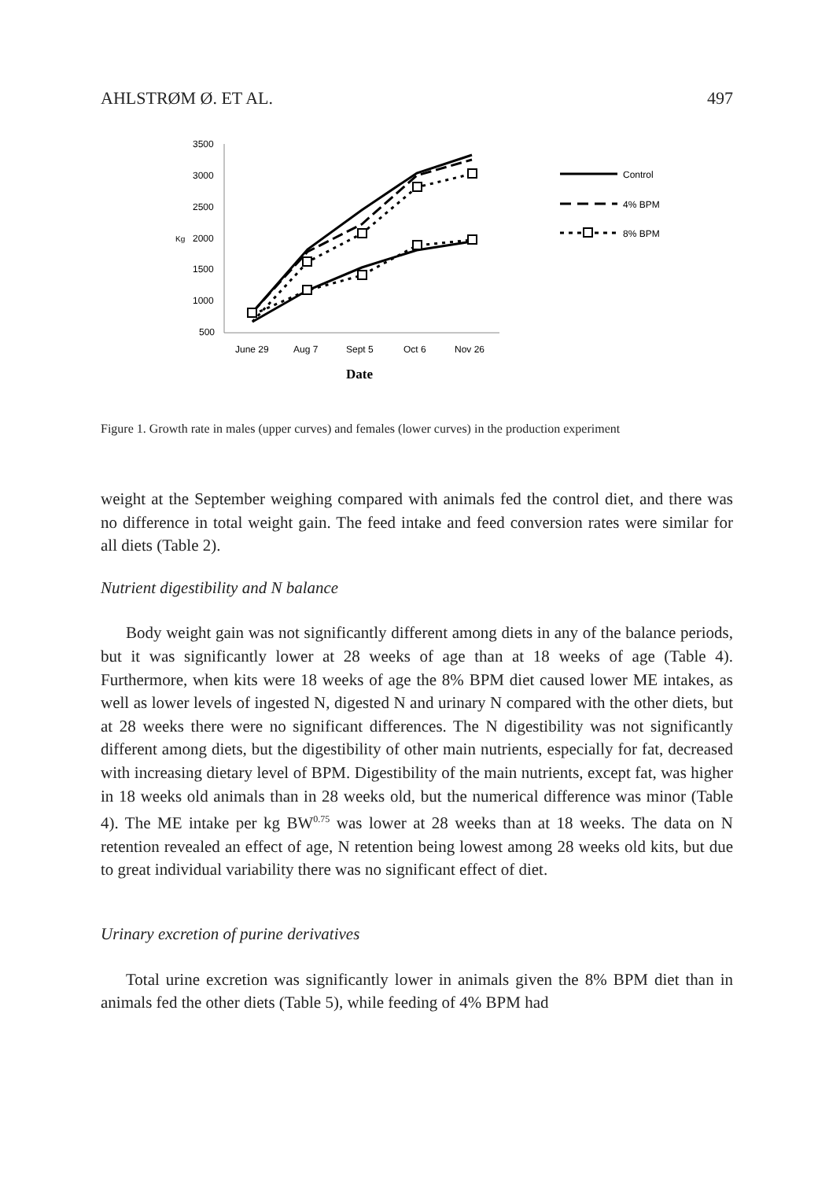AHLSTRØM Ø. ET AL. 497
3500
3000
2500
2000
1500
1000
500
Kg
June 29
Aug 7
Sept 5
Oct 6
Nov 26
Date
Control
4% BPM
8% BPM
Figure 1. Growth rate in males (upper curves) and females (lower curves) in the production experiment
weight at the September weighing compared with animals fed the control diet, and there was no difference in total weight gain. The feed intake and feed conversion rates were similar for all diets (Table 2).
Nutrient digestibility and N balance
Body weight gain was not significantly different among diets in any of the balance periods, but it was significantly lower at 28 weeks of age than at 18 weeks of age (Table 4). Furthermore, when kits were 18 weeks of age the 8% BPM diet caused lower ME intakes, as well as lower levels of ingested N, digested N and urinary N compared with the other diets, but at 28 weeks there were no significant differences. The N digestibility was not significantly different among diets, but the digestibility of other main nutrients, especially for fat, decreased with increasing dietary level of BPM. Digestibility of the main nutrients, except fat, was higher in 18 weeks old animals than in 28 weeks old, but the numerical difference was minor (Table 4). The ME intake per kg BW<sup>0.75</sup> was lower at 28 weeks than at 18 weeks. The data on N retention revealed an effect of age, N retention being lowest among 28 weeks old kits, but due to great individual variability there was no significant effect of diet.
Urinary excretion of purine derivatives
Total urine excretion was significantly lower in animals given the 8% BPM diet than in animals fed the other diets (Table 5), while feeding of 4% BPM had